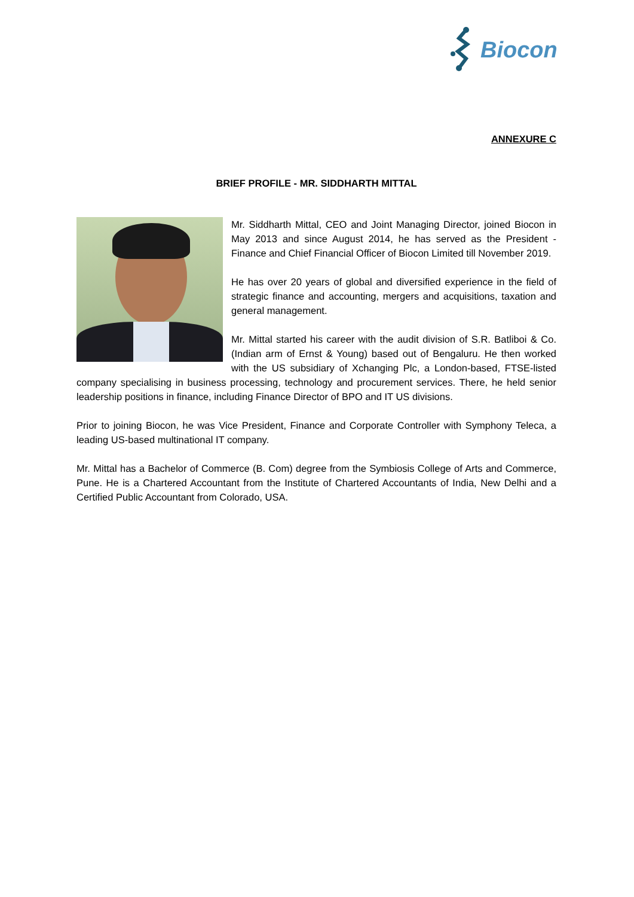Biocon
ANNEXURE C
BRIEF PROFILE - MR. SIDDHARTH MITTAL
Mr. Siddharth Mittal, CEO and Joint Managing Director, joined Biocon in May 2013 and since August 2014, he has served as the President - Finance and Chief Financial Officer of Biocon Limited till November 2019.
He has over 20 years of global and diversified experience in the field of strategic finance and accounting, mergers and acquisitions, taxation and general management.
Mr. Mittal started his career with the audit division of S.R. Batliboi & Co. (Indian arm of Ernst & Young) based out of Bengaluru. He then worked with the US subsidiary of Xchanging Plc, a London-based, FTSE-listed company specialising in business processing, technology and procurement services. There, he held senior leadership positions in finance, including Finance Director of BPO and IT US divisions.
Prior to joining Biocon, he was Vice President, Finance and Corporate Controller with Symphony Teleca, a leading US-based multinational IT company.
Mr. Mittal has a Bachelor of Commerce (B. Com) degree from the Symbiosis College of Arts and Commerce, Pune. He is a Chartered Accountant from the Institute of Chartered Accountants of India, New Delhi and a Certified Public Accountant from Colorado, USA.